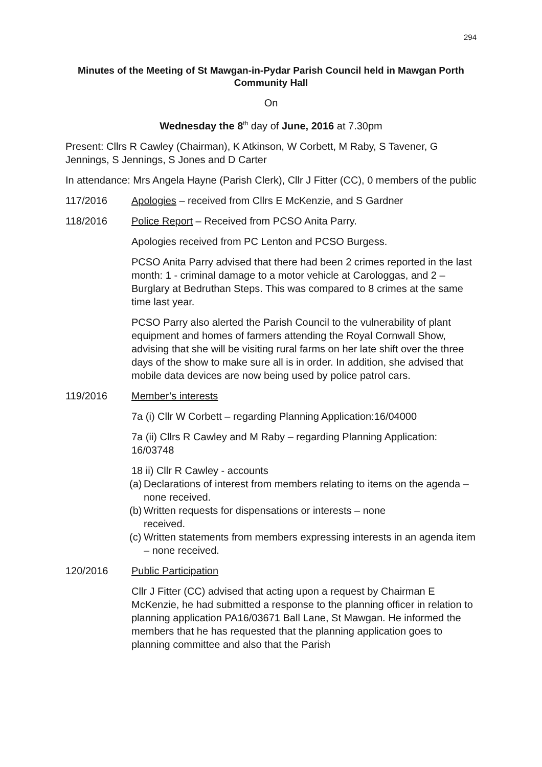294
Minutes of the Meeting of St Mawgan-in-Pydar Parish Council held in Mawgan Porth Community Hall
On
Wednesday the 8<sup>th</sup> day of June, 2016 at 7.30pm
Present: Cllrs R Cawley (Chairman), K Atkinson, W Corbett, M Raby, S Tavener, G Jennings, S Jennings, S Jones and D Carter
In attendance: Mrs Angela Hayne (Parish Clerk), Cllr J Fitter (CC), 0 members of the public
117/2016 Apologies – received from Cllrs E McKenzie, and S Gardner
118/2016 Police Report – Received from PCSO Anita Parry.
Apologies received from PC Lenton and PCSO Burgess.
PCSO Anita Parry advised that there had been 2 crimes reported in the last month: 1 - criminal damage to a motor vehicle at Carologgas, and 2 – Burglary at Bedruthan Steps. This was compared to 8 crimes at the same time last year.
PCSO Parry also alerted the Parish Council to the vulnerability of plant equipment and homes of farmers attending the Royal Cornwall Show, advising that she will be visiting rural farms on her late shift over the three days of the show to make sure all is in order. In addition, she advised that mobile data devices are now being used by police patrol cars.
119/2016 Member’s interests
7a (i) Cllr W Corbett – regarding Planning Application:16/04000
7a (ii) Cllrs R Cawley and M Raby – regarding Planning Application: 16/03748
18 ii) Cllr R Cawley - accounts
(a) Declarations of interest from members relating to items on the agenda – none received.
(b) Written requests for dispensations or interests – none
received.
(c) Written statements from members expressing interests in an agenda item – none received.
120/2016 Public Participation
Cllr J Fitter (CC) advised that acting upon a request by Chairman E McKenzie, he had submitted a response to the planning officer in relation to planning application PA16/03671 Ball Lane, St Mawgan. He informed the members that he has requested that the planning application goes to planning committee and also that the Parish